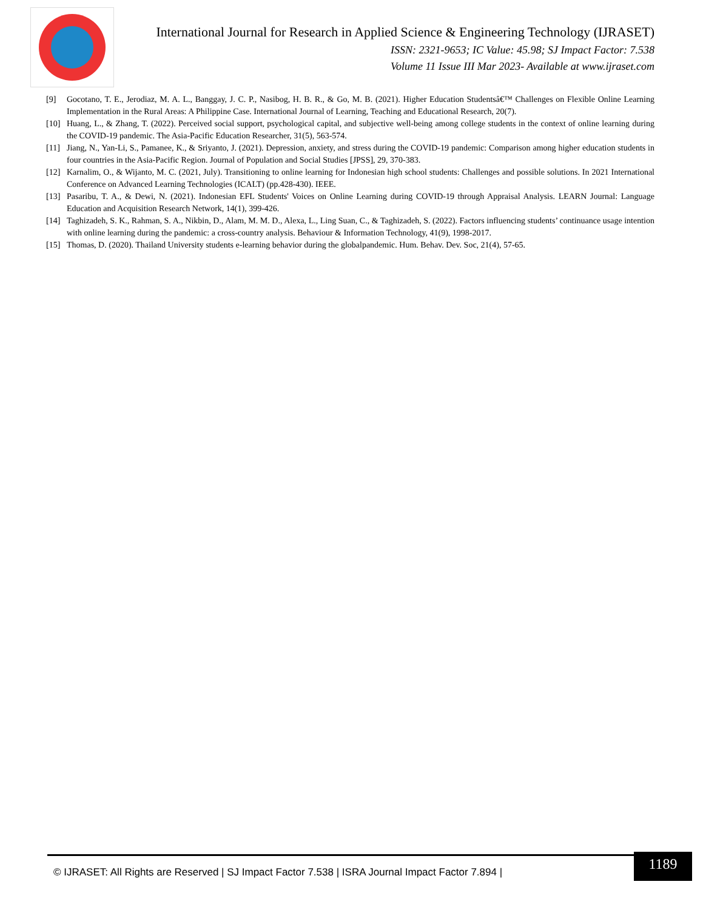International Journal for Research in Applied Science & Engineering Technology (IJRASET)
ISSN: 2321-9653; IC Value: 45.98; SJ Impact Factor: 7.538
Volume 11 Issue III Mar 2023- Available at www.ijraset.com
[9] Gocotano, T. E., Jerodiaz, M. A. L., Banggay, J. C. P., Nasibog, H. B. R., & Go, M. B. (2021). Higher Education Studentsâ€™ Challenges on Flexible Online Learning Implementation in the Rural Areas: A Philippine Case. International Journal of Learning, Teaching and Educational Research, 20(7).
[10] Huang, L., & Zhang, T. (2022). Perceived social support, psychological capital, and subjective well-being among college students in the context of online learning during the COVID-19 pandemic. The Asia-Pacific Education Researcher, 31(5), 563-574.
[11] Jiang, N., Yan-Li, S., Pamanee, K., & Sriyanto, J. (2021). Depression, anxiety, and stress during the COVID-19 pandemic: Comparison among higher education students in four countries in the Asia-Pacific Region. Journal of Population and Social Studies [JPSS], 29, 370-383.
[12] Karnalim, O., & Wijanto, M. C. (2021, July). Transitioning to online learning for Indonesian high school students: Challenges and possible solutions. In 2021 International Conference on Advanced Learning Technologies (ICALT) (pp.428-430). IEEE.
[13] Pasaribu, T. A., & Dewi, N. (2021). Indonesian EFL Students' Voices on Online Learning during COVID-19 through Appraisal Analysis. LEARN Journal: Language Education and Acquisition Research Network, 14(1), 399-426.
[14] Taghizadeh, S. K., Rahman, S. A., Nikbin, D., Alam, M. M. D., Alexa, L., Ling Suan, C., & Taghizadeh, S. (2022). Factors influencing students’ continuance usage intention with online learning during the pandemic: a cross-country analysis. Behaviour & Information Technology, 41(9), 1998-2017.
[15] Thomas, D. (2020). Thailand University students e-learning behavior during the globalpandemic. Hum. Behav. Dev. Soc, 21(4), 57-65.
© IJRASET: All Rights are Reserved | SJ Impact Factor 7.538 | ISRA Journal Impact Factor 7.894 |
1189